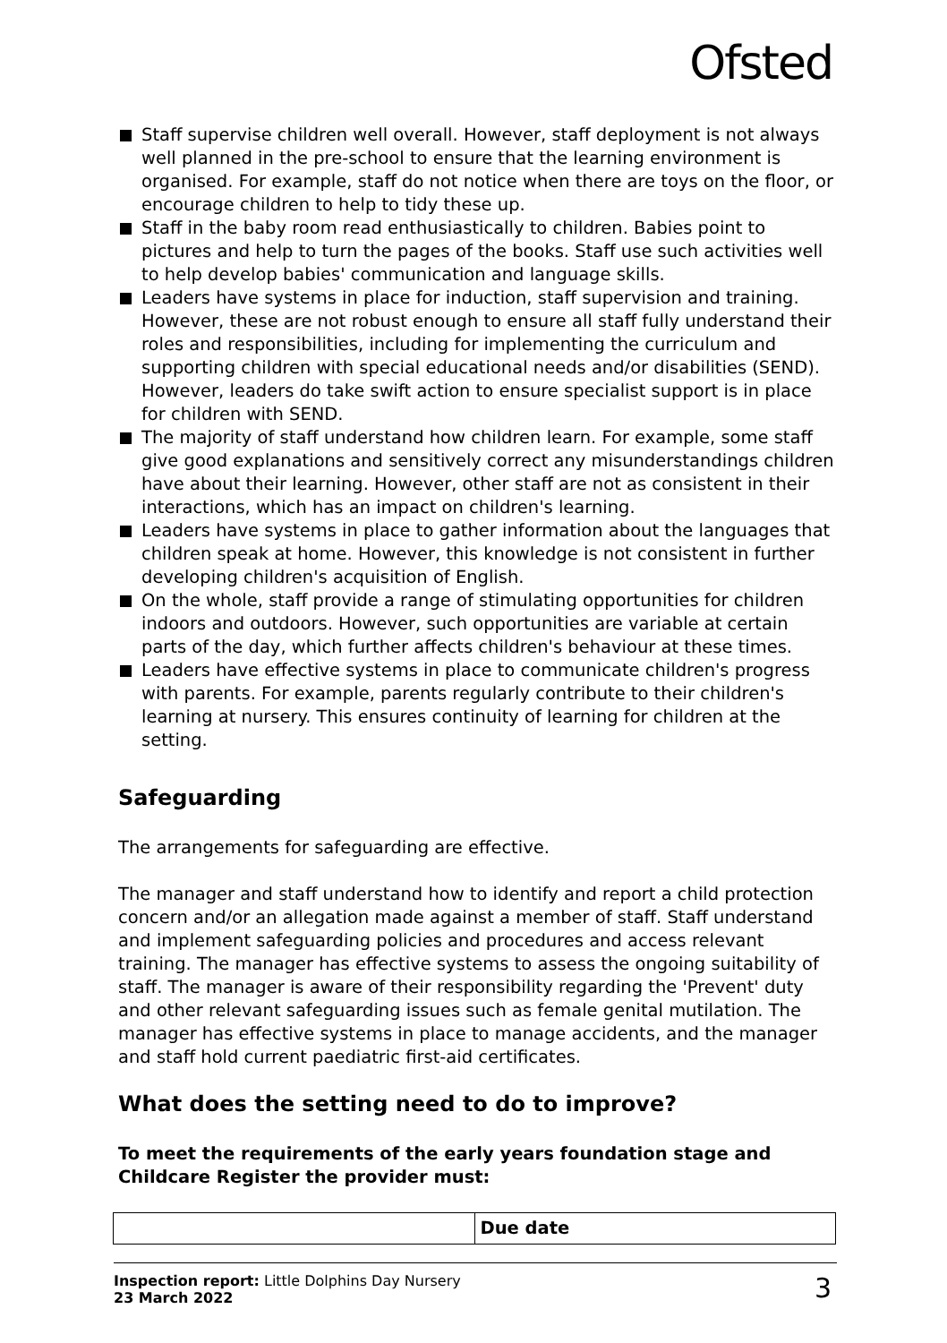Ofsted
Staff supervise children well overall. However, staff deployment is not always well planned in the pre-school to ensure that the learning environment is organised. For example, staff do not notice when there are toys on the floor, or encourage children to help to tidy these up.
Staff in the baby room read enthusiastically to children. Babies point to pictures and help to turn the pages of the books. Staff use such activities well to help develop babies' communication and language skills.
Leaders have systems in place for induction, staff supervision and training. However, these are not robust enough to ensure all staff fully understand their roles and responsibilities, including for implementing the curriculum and supporting children with special educational needs and/or disabilities (SEND). However, leaders do take swift action to ensure specialist support is in place for children with SEND.
The majority of staff understand how children learn. For example, some staff give good explanations and sensitively correct any misunderstandings children have about their learning. However, other staff are not as consistent in their interactions, which has an impact on children's learning.
Leaders have systems in place to gather information about the languages that children speak at home. However, this knowledge is not consistent in further developing children's acquisition of English.
On the whole, staff provide a range of stimulating opportunities for children indoors and outdoors. However, such opportunities are variable at certain parts of the day, which further affects children's behaviour at these times.
Leaders have effective systems in place to communicate children's progress with parents. For example, parents regularly contribute to their children's learning at nursery. This ensures continuity of learning for children at the setting.
Safeguarding
The arrangements for safeguarding are effective.
The manager and staff understand how to identify and report a child protection concern and/or an allegation made against a member of staff. Staff understand and implement safeguarding policies and procedures and access relevant training. The manager has effective systems to assess the ongoing suitability of staff. The manager is aware of their responsibility regarding the 'Prevent' duty and other relevant safeguarding issues such as female genital mutilation. The manager has effective systems in place to manage accidents, and the manager and staff hold current paediatric first-aid certificates.
What does the setting need to do to improve?
To meet the requirements of the early years foundation stage and Childcare Register the provider must:
| | Due date |
Inspection report: Little Dolphins Day Nursery
23 March 2022
3